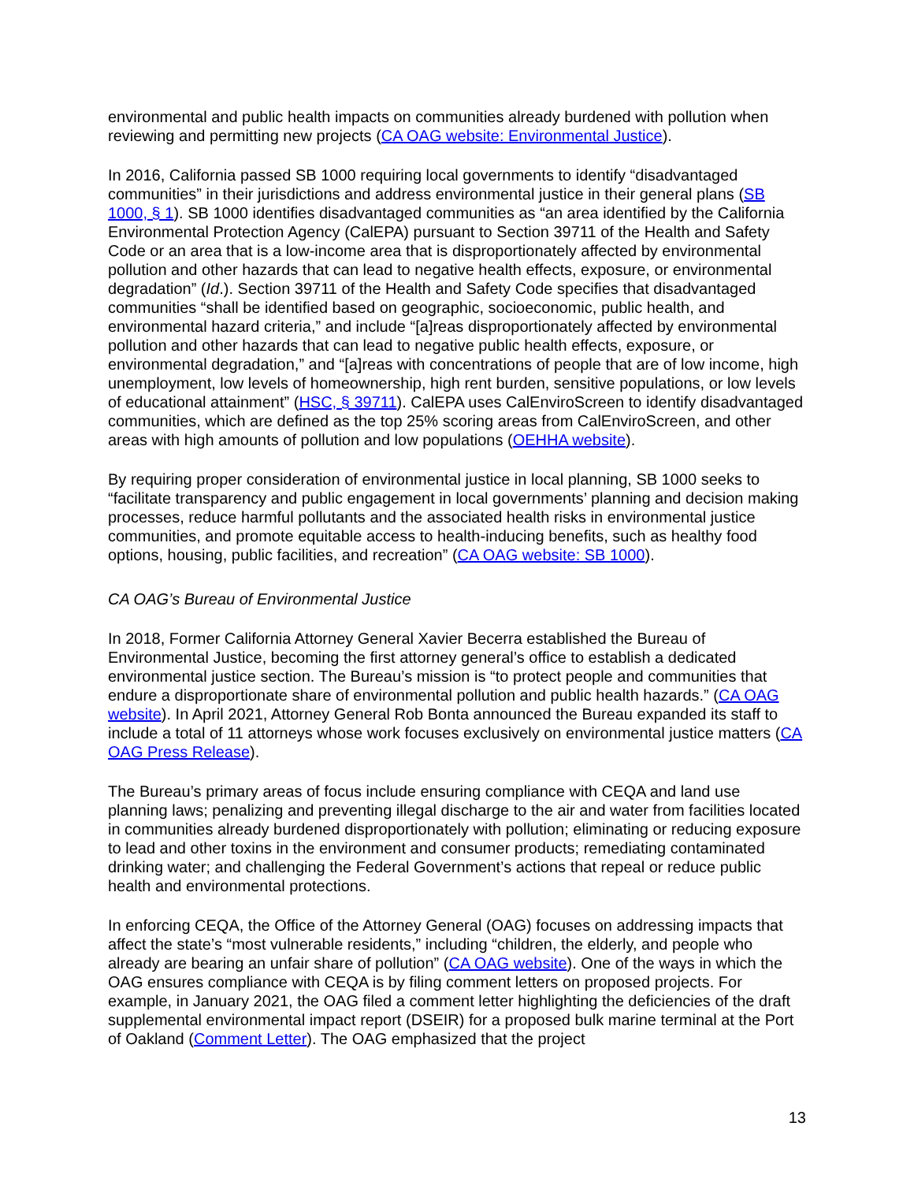environmental and public health impacts on communities already burdened with pollution when reviewing and permitting new projects (CA OAG website: Environmental Justice).
In 2016, California passed SB 1000 requiring local governments to identify “disadvantaged communities” in their jurisdictions and address environmental justice in their general plans (SB 1000, § 1). SB 1000 identifies disadvantaged communities as “an area identified by the California Environmental Protection Agency (CalEPA) pursuant to Section 39711 of the Health and Safety Code or an area that is a low-income area that is disproportionately affected by environmental pollution and other hazards that can lead to negative health effects, exposure, or environmental degradation” (Id.). Section 39711 of the Health and Safety Code specifies that disadvantaged communities “shall be identified based on geographic, socioeconomic, public health, and environmental hazard criteria,” and include “[a]reas disproportionately affected by environmental pollution and other hazards that can lead to negative public health effects, exposure, or environmental degradation,” and “[a]reas with concentrations of people that are of low income, high unemployment, low levels of homeownership, high rent burden, sensitive populations, or low levels of educational attainment” (HSC, § 39711). CalEPA uses CalEnviroScreen to identify disadvantaged communities, which are defined as the top 25% scoring areas from CalEnviroScreen, and other areas with high amounts of pollution and low populations (OEHHA website).
By requiring proper consideration of environmental justice in local planning, SB 1000 seeks to “facilitate transparency and public engagement in local governments’ planning and decision making processes, reduce harmful pollutants and the associated health risks in environmental justice communities, and promote equitable access to health-inducing benefits, such as healthy food options, housing, public facilities, and recreation” (CA OAG website: SB 1000).
CA OAG’s Bureau of Environmental Justice
In 2018, Former California Attorney General Xavier Becerra established the Bureau of Environmental Justice, becoming the first attorney general’s office to establish a dedicated environmental justice section. The Bureau’s mission is “to protect people and communities that endure a disproportionate share of environmental pollution and public health hazards.” (CA OAG website). In April 2021, Attorney General Rob Bonta announced the Bureau expanded its staff to include a total of 11 attorneys whose work focuses exclusively on environmental justice matters (CA OAG Press Release).
The Bureau’s primary areas of focus include ensuring compliance with CEQA and land use planning laws; penalizing and preventing illegal discharge to the air and water from facilities located in communities already burdened disproportionately with pollution; eliminating or reducing exposure to lead and other toxins in the environment and consumer products; remediating contaminated drinking water; and challenging the Federal Government’s actions that repeal or reduce public health and environmental protections.
In enforcing CEQA, the Office of the Attorney General (OAG) focuses on addressing impacts that affect the state’s “most vulnerable residents,” including “children, the elderly, and people who already are bearing an unfair share of pollution” (CA OAG website). One of the ways in which the OAG ensures compliance with CEQA is by filing comment letters on proposed projects. For example, in January 2021, the OAG filed a comment letter highlighting the deficiencies of the draft supplemental environmental impact report (DSEIR) for a proposed bulk marine terminal at the Port of Oakland (Comment Letter). The OAG emphasized that the project
13